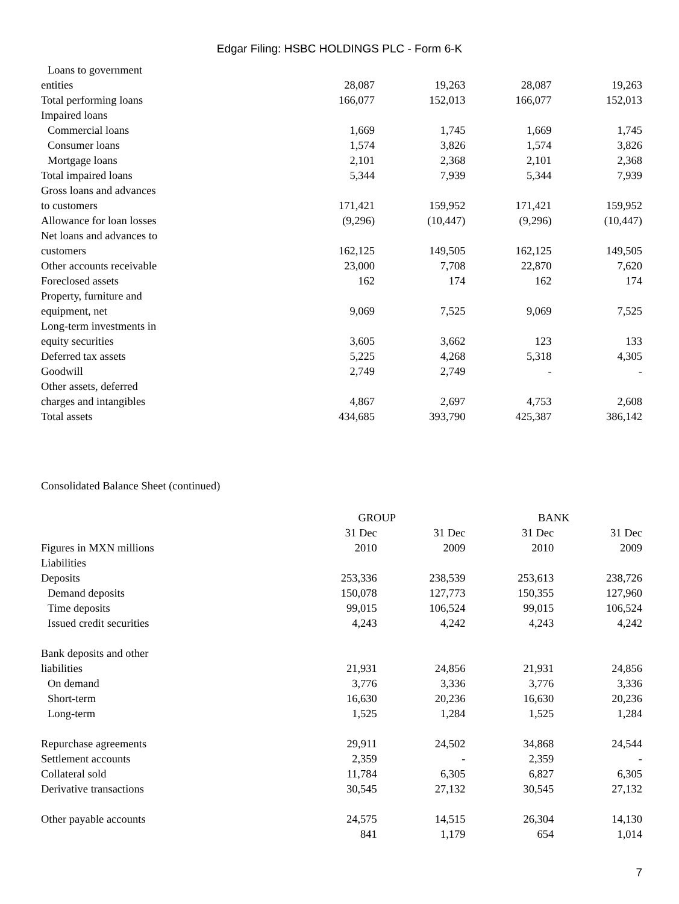Edgar Filing: HSBC HOLDINGS PLC - Form 6-K
| Loans to government | | | | |
| entities | 28,087 | 19,263 | 28,087 | 19,263 |
| Total performing loans | 166,077 | 152,013 | 166,077 | 152,013 |
| Impaired loans | | | | |
| Commercial loans | 1,669 | 1,745 | 1,669 | 1,745 |
| Consumer loans | 1,574 | 3,826 | 1,574 | 3,826 |
| Mortgage loans | 2,101 | 2,368 | 2,101 | 2,368 |
| Total impaired loans | 5,344 | 7,939 | 5,344 | 7,939 |
| Gross loans and advances | | | | |
| to customers | 171,421 | 159,952 | 171,421 | 159,952 |
| Allowance for loan losses | (9,296) | (10,447) | (9,296) | (10,447) |
| Net loans and advances to | | | | |
| customers | 162,125 | 149,505 | 162,125 | 149,505 |
| Other accounts receivable | 23,000 | 7,708 | 22,870 | 7,620 |
| Foreclosed assets | 162 | 174 | 162 | 174 |
| Property, furniture and | | | | |
| equipment, net | 9,069 | 7,525 | 9,069 | 7,525 |
| Long-term investments in | | | | |
| equity securities | 3,605 | 3,662 | 123 | 133 |
| Deferred tax assets | 5,225 | 4,268 | 5,318 | 4,305 |
| Goodwill | 2,749 | 2,749 | - | - |
| Other assets, deferred | | | | |
| charges and intangibles | 4,867 | 2,697 | 4,753 | 2,608 |
| Total assets | 434,685 | 393,790 | 425,387 | 386,142 |
Consolidated Balance Sheet (continued)
| | GROUP | | BANK | |
| | 31 Dec | 31 Dec | 31 Dec | 31 Dec |
| Figures in MXN millions | 2010 | 2009 | 2010 | 2009 |
| Liabilities | | | | |
| Deposits | 253,336 | 238,539 | 253,613 | 238,726 |
| Demand deposits | 150,078 | 127,773 | 150,355 | 127,960 |
| Time deposits | 99,015 | 106,524 | 99,015 | 106,524 |
| Issued credit securities | 4,243 | 4,242 | 4,243 | 4,242 |
| Bank deposits and other | | | | |
| liabilities | 21,931 | 24,856 | 21,931 | 24,856 |
| On demand | 3,776 | 3,336 | 3,776 | 3,336 |
| Short-term | 16,630 | 20,236 | 16,630 | 20,236 |
| Long-term | 1,525 | 1,284 | 1,525 | 1,284 |
| Repurchase agreements | 29,911 | 24,502 | 34,868 | 24,544 |
| Settlement accounts | 2,359 | - | 2,359 | - |
| Collateral sold | 11,784 | 6,305 | 6,827 | 6,305 |
| Derivative transactions | 30,545 | 27,132 | 30,545 | 27,132 |
| Other payable accounts | 24,575 | 14,515 | 26,304 | 14,130 |
| | 841 | 1,179 | 654 | 1,014 |
7